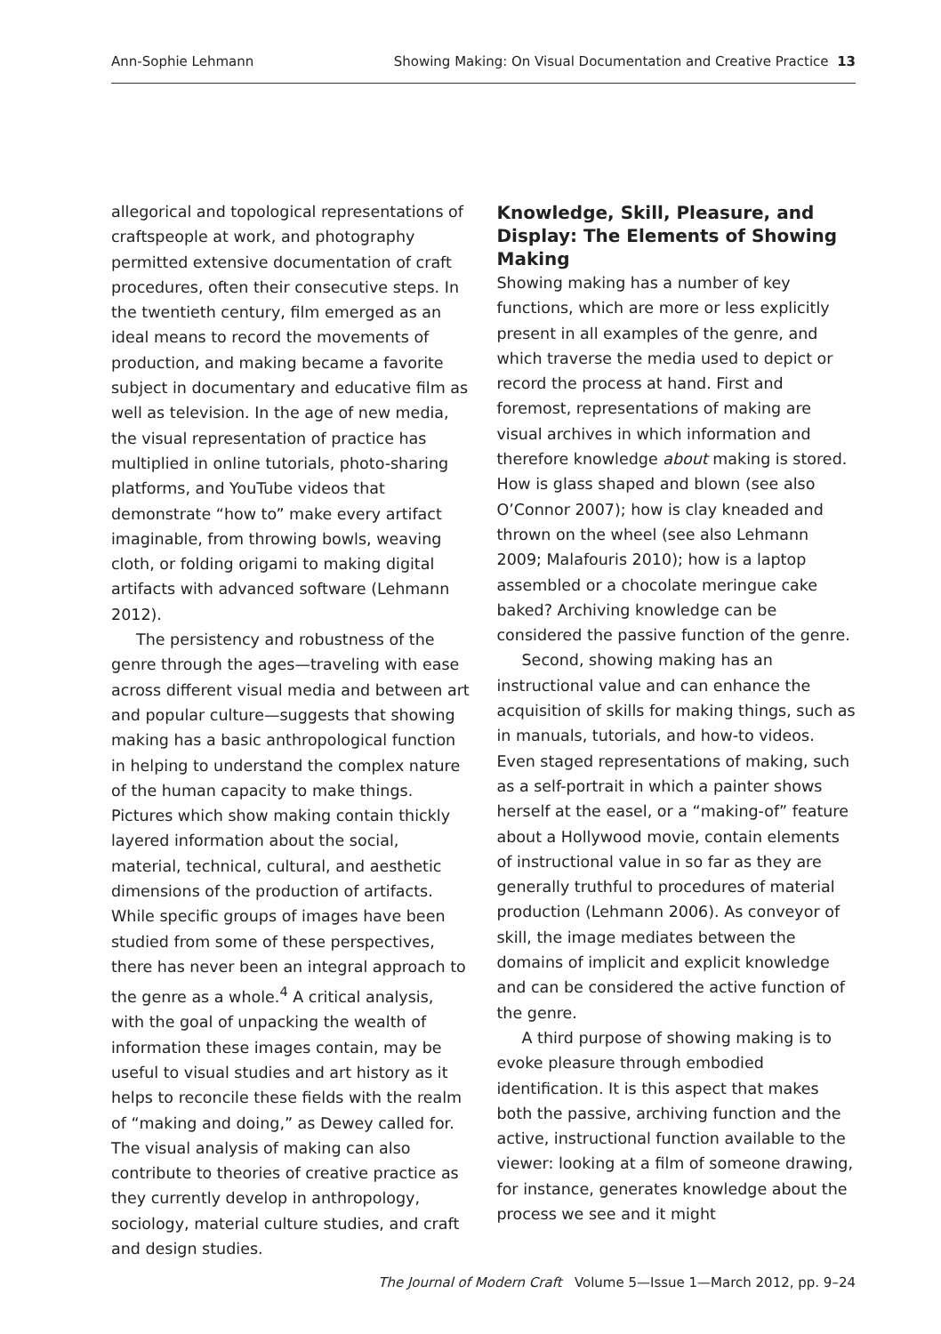Ann-Sophie Lehmann Showing Making: On Visual Documentation and Creative Practice 13
allegorical and topological representations of craftspeople at work, and photography permitted extensive documentation of craft procedures, often their consecutive steps. In the twentieth century, film emerged as an ideal means to record the movements of production, and making became a favorite subject in documentary and educative film as well as television. In the age of new media, the visual representation of practice has multiplied in online tutorials, photo-sharing platforms, and YouTube videos that demonstrate “how to” make every artifact imaginable, from throwing bowls, weaving cloth, or folding origami to making digital artifacts with advanced software (Lehmann 2012).
The persistency and robustness of the genre through the ages—traveling with ease across different visual media and between art and popular culture—suggests that showing making has a basic anthropological function in helping to understand the complex nature of the human capacity to make things. Pictures which show making contain thickly layered information about the social, material, technical, cultural, and aesthetic dimensions of the production of artifacts. While specific groups of images have been studied from some of these perspectives, there has never been an integral approach to the genre as a whole.<sup>4</sup> A critical analysis, with the goal of unpacking the wealth of information these images contain, may be useful to visual studies and art history as it helps to reconcile these fields with the realm of “making and doing,” as Dewey called for. The visual analysis of making can also contribute to theories of creative practice as they currently develop in anthropology, sociology, material culture studies, and craft and design studies.
Knowledge, Skill, Pleasure, and Display: The Elements of Showing Making
Showing making has a number of key functions, which are more or less explicitly present in all examples of the genre, and which traverse the media used to depict or record the process at hand. First and foremost, representations of making are visual archives in which information and therefore knowledge about making is stored. How is glass shaped and blown (see also O’Connor 2007); how is clay kneaded and thrown on the wheel (see also Lehmann 2009; Malafouris 2010); how is a laptop assembled or a chocolate meringue cake baked? Archiving knowledge can be considered the passive function of the genre.
Second, showing making has an instructional value and can enhance the acquisition of skills for making things, such as in manuals, tutorials, and how-to videos. Even staged representations of making, such as a self-portrait in which a painter shows herself at the easel, or a “making-of” feature about a Hollywood movie, contain elements of instructional value in so far as they are generally truthful to procedures of material production (Lehmann 2006). As conveyor of skill, the image mediates between the domains of implicit and explicit knowledge and can be considered the active function of the genre.
A third purpose of showing making is to evoke pleasure through embodied identification. It is this aspect that makes both the passive, archiving function and the active, instructional function available to the viewer: looking at a film of someone drawing, for instance, generates knowledge about the process we see and it might
The Journal of Modern Craft Volume 5—Issue 1—March 2012, pp. 9–24